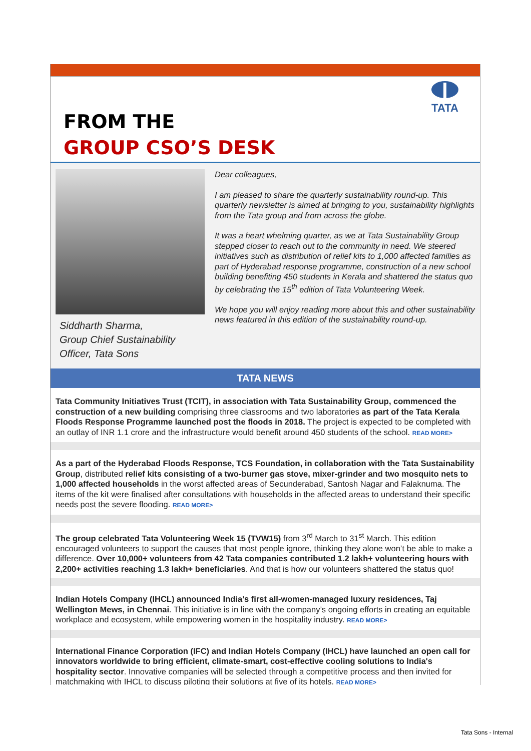FROM THE
GROUP CSO’S DESK
TATA
Siddharth Sharma,
Group Chief Sustainability Officer, Tata Sons
Dear colleagues,
I am pleased to share the quarterly sustainability round-up. This quarterly newsletter is aimed at bringing to you, sustainability highlights from the Tata group and from across the globe.
It was a heart whelming quarter, as we at Tata Sustainability Group stepped closer to reach out to the community in need. We steered initiatives such as distribution of relief kits to 1,000 affected families as part of Hyderabad response programme, construction of a new school building benefiting 450 students in Kerala and shattered the status quo by celebrating the 15<sup>th</sup> edition of Tata Volunteering Week.
We hope you will enjoy reading more about this and other sustainability news featured in this edition of the sustainability round-up.
TATA NEWS
Tata Community Initiatives Trust (TCIT), in association with Tata Sustainability Group, commenced the construction of a new building comprising three classrooms and two laboratories as part of the Tata Kerala Floods Response Programme launched post the floods in 2018. The project is expected to be completed with an outlay of INR 1.1 crore and the infrastructure would benefit around 450 students of the school. READ MORE>
As a part of the Hyderabad Floods Response, TCS Foundation, in collaboration with the Tata Sustainability Group, distributed relief kits consisting of a two-burner gas stove, mixer-grinder and two mosquito nets to 1,000 affected households in the worst affected areas of Secunderabad, Santosh Nagar and Falaknuma. The items of the kit were finalised after consultations with households in the affected areas to understand their specific needs post the severe flooding. READ MORE>
The group celebrated Tata Volunteering Week 15 (TVW15) from 3<sup>rd</sup> March to 31<sup>st</sup> March. This edition encouraged volunteers to support the causes that most people ignore, thinking they alone won’t be able to make a difference. Over 10,000+ volunteers from 42 Tata companies contributed 1.2 lakh+ volunteering hours with 2,200+ activities reaching 1.3 lakh+ beneficiaries. And that is how our volunteers shattered the status quo!
Indian Hotels Company (IHCL) announced India’s first all-women-managed luxury residences, Taj Wellington Mews, in Chennai. This initiative is in line with the company’s ongoing efforts in creating an equitable workplace and ecosystem, while empowering women in the hospitality industry. READ MORE>
International Finance Corporation (IFC) and Indian Hotels Company (IHCL) have launched an open call for innovators worldwide to bring efficient, climate-smart, cost-effective cooling solutions to India's hospitality sector. Innovative companies will be selected through a competitive process and then invited for matchmaking with IHCL to discuss piloting their solutions at five of its hotels. READ MORE>
Tata Sons - Internal